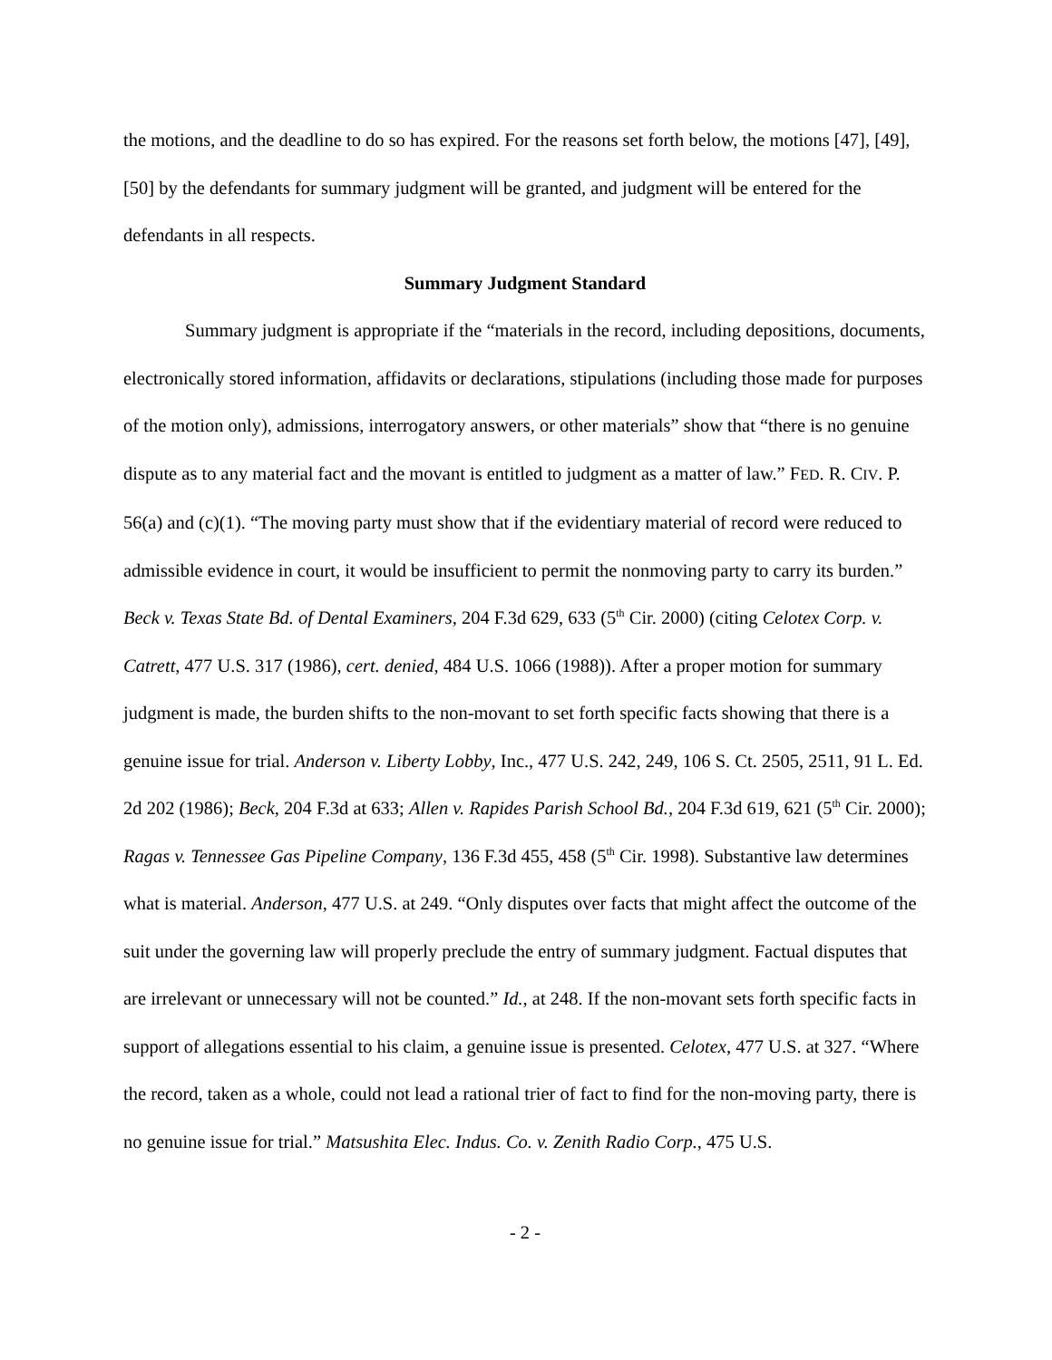the motions, and the deadline to do so has expired. For the reasons set forth below, the motions [47], [49], [50] by the defendants for summary judgment will be granted, and judgment will be entered for the defendants in all respects.
Summary Judgment Standard
Summary judgment is appropriate if the “materials in the record, including depositions, documents, electronically stored information, affidavits or declarations, stipulations (including those made for purposes of the motion only), admissions, interrogatory answers, or other materials” show that “there is no genuine dispute as to any material fact and the movant is entitled to judgment as a matter of law.” FED. R. CIV. P. 56(a) and (c)(1). “The moving party must show that if the evidentiary material of record were reduced to admissible evidence in court, it would be insufficient to permit the nonmoving party to carry its burden.” Beck v. Texas State Bd. of Dental Examiners, 204 F.3d 629, 633 (5<sup>th</sup> Cir. 2000) (citing Celotex Corp. v. Catrett, 477 U.S. 317 (1986), cert. denied, 484 U.S. 1066 (1988)). After a proper motion for summary judgment is made, the burden shifts to the non-movant to set forth specific facts showing that there is a genuine issue for trial. Anderson v. Liberty Lobby, Inc., 477 U.S. 242, 249, 106 S. Ct. 2505, 2511, 91 L. Ed. 2d 202 (1986); Beck, 204 F.3d at 633; Allen v. Rapides Parish School Bd., 204 F.3d 619, 621 (5<sup>th</sup> Cir. 2000); Ragas v. Tennessee Gas Pipeline Company, 136 F.3d 455, 458 (5<sup>th</sup> Cir. 1998). Substantive law determines what is material. Anderson, 477 U.S. at 249. “Only disputes over facts that might affect the outcome of the suit under the governing law will properly preclude the entry of summary judgment. Factual disputes that are irrelevant or unnecessary will not be counted.” Id., at 248. If the non-movant sets forth specific facts in support of allegations essential to his claim, a genuine issue is presented. Celotex, 477 U.S. at 327. “Where the record, taken as a whole, could not lead a rational trier of fact to find for the non-moving party, there is no genuine issue for trial.” Matsushita Elec. Indus. Co. v. Zenith Radio Corp., 475 U.S.
- 2 -